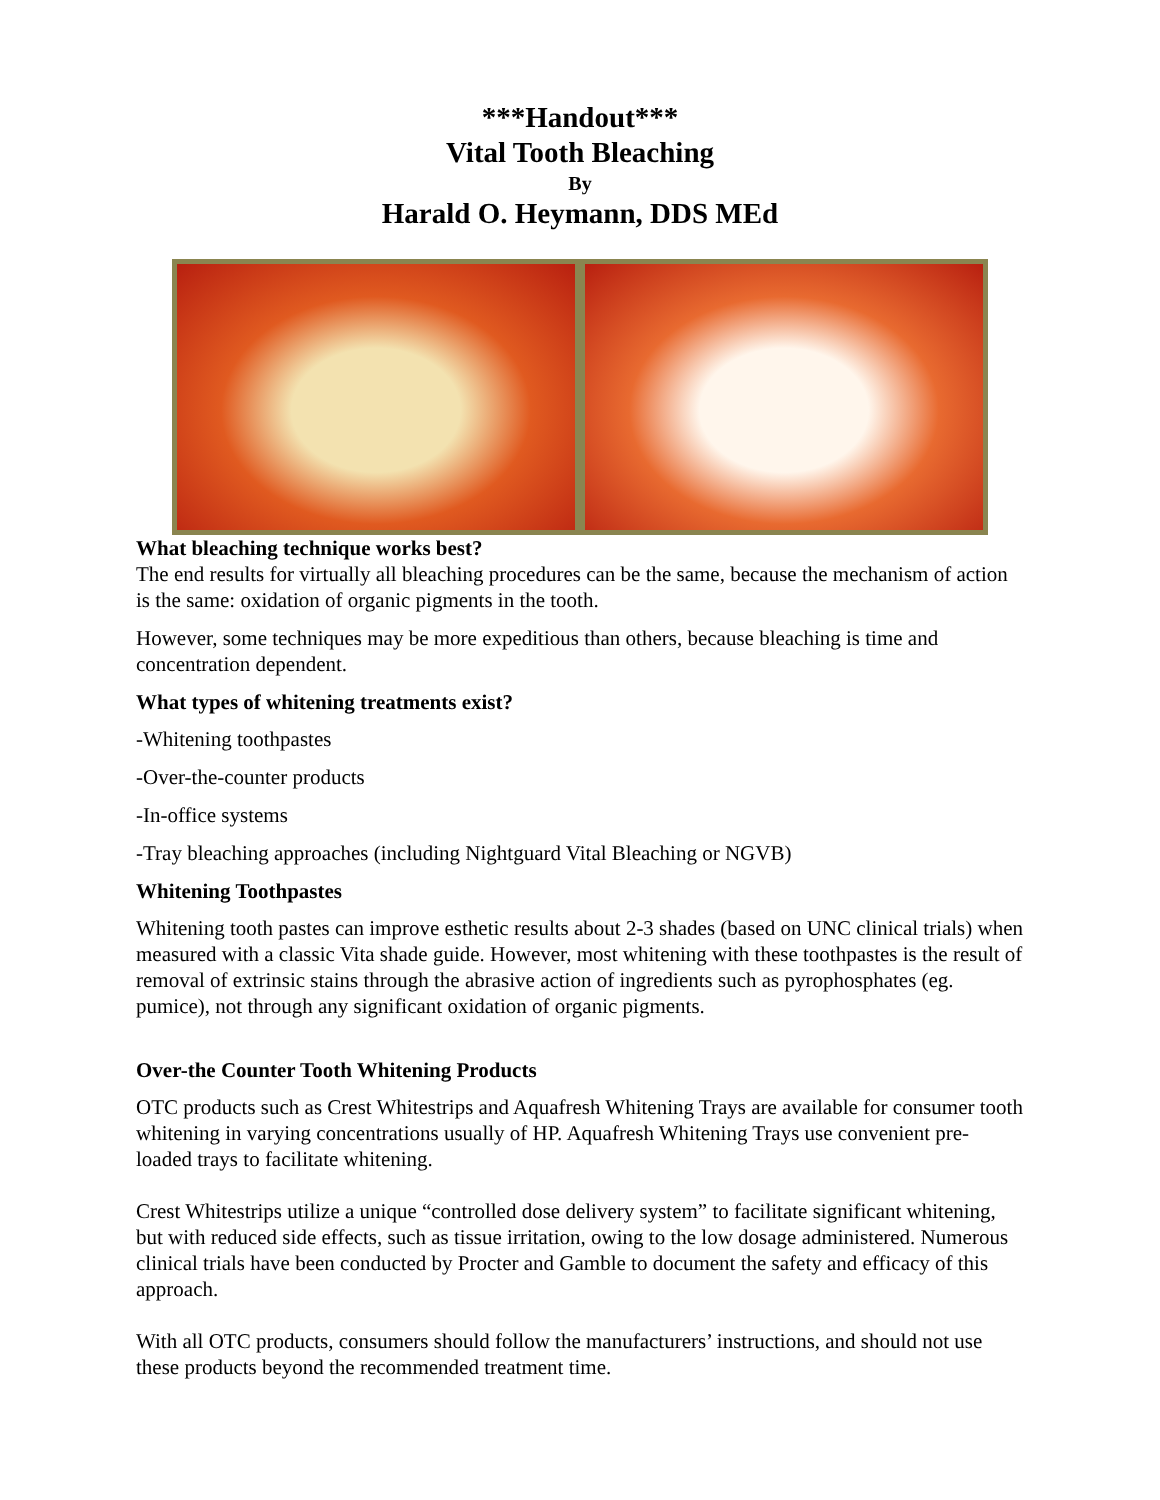***Handout***
Vital Tooth Bleaching
By
Harald O. Heymann, DDS MEd
What bleaching technique works best?
The end results for virtually all bleaching procedures can be the same, because the mechanism of action is the same: oxidation of organic pigments in the tooth.
However, some techniques may be more expeditious than others, because bleaching is time and concentration dependent.
What types of whitening treatments exist?
-Whitening toothpastes
-Over-the-counter products
-In-office systems
-Tray bleaching approaches (including Nightguard Vital Bleaching or NGVB)
Whitening Toothpastes
Whitening tooth pastes can improve esthetic results about 2-3 shades (based on UNC clinical trials) when measured with a classic Vita shade guide. However, most whitening with these toothpastes is the result of removal of extrinsic stains through the abrasive action of ingredients such as pyrophosphates (eg. pumice), not through any significant oxidation of organic pigments.
Over-the Counter Tooth Whitening Products
OTC products such as Crest Whitestrips and Aquafresh Whitening Trays are available for consumer tooth whitening in varying concentrations usually of HP. Aquafresh Whitening Trays use convenient pre-loaded trays to facilitate whitening.
Crest Whitestrips utilize a unique “controlled dose delivery system” to facilitate significant whitening, but with reduced side effects, such as tissue irritation, owing to the low dosage administered. Numerous clinical trials have been conducted by Procter and Gamble to document the safety and efficacy of this approach.
With all OTC products, consumers should follow the manufacturers’ instructions, and should not use these products beyond the recommended treatment time.